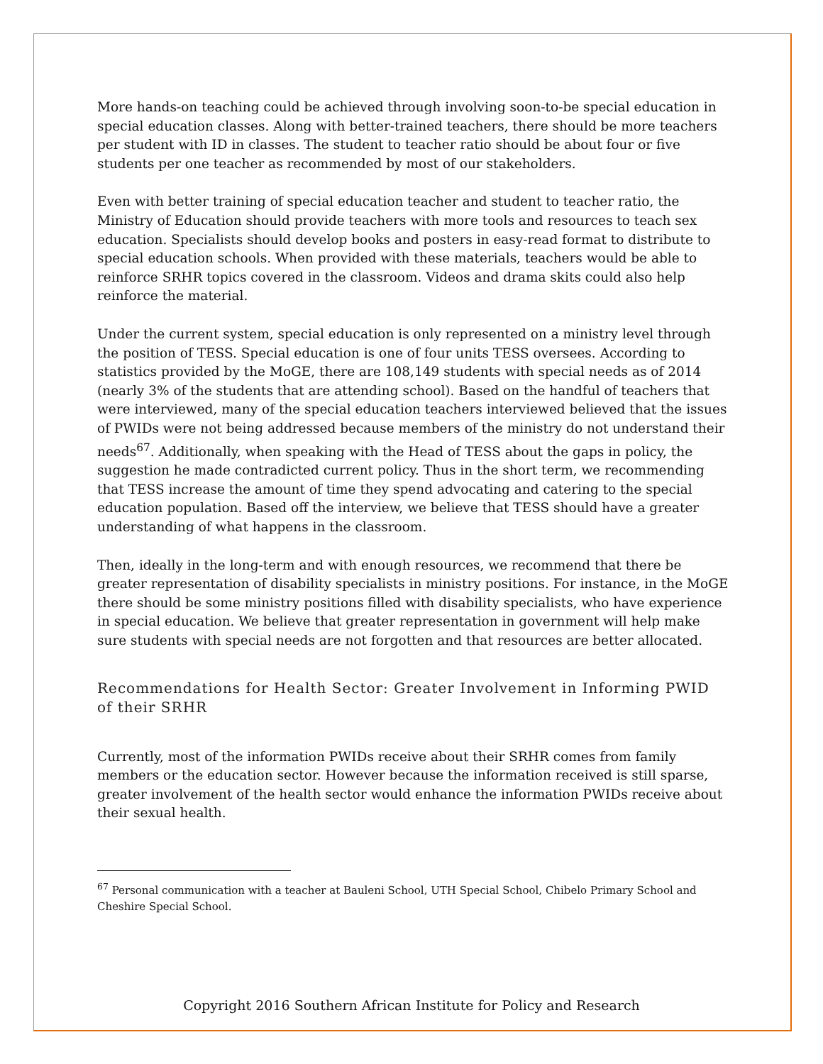More hands-on teaching could be achieved through involving soon-to-be special education in special education classes. Along with better-trained teachers, there should be more teachers per student with ID in classes. The student to teacher ratio should be about four or five students per one teacher as recommended by most of our stakeholders.
Even with better training of special education teacher and student to teacher ratio, the Ministry of Education should provide teachers with more tools and resources to teach sex education. Specialists should develop books and posters in easy-read format to distribute to special education schools. When provided with these materials, teachers would be able to reinforce SRHR topics covered in the classroom. Videos and drama skits could also help reinforce the material.
Under the current system, special education is only represented on a ministry level through the position of TESS. Special education is one of four units TESS oversees. According to statistics provided by the MoGE, there are 108,149 students with special needs as of 2014 (nearly 3% of the students that are attending school). Based on the handful of teachers that were interviewed, many of the special education teachers interviewed believed that the issues of PWIDs were not being addressed because members of the ministry do not understand their needs<sup>67</sup>. Additionally, when speaking with the Head of TESS about the gaps in policy, the suggestion he made contradicted current policy. Thus in the short term, we recommending that TESS increase the amount of time they spend advocating and catering to the special education population. Based off the interview, we believe that TESS should have a greater understanding of what happens in the classroom.
Then, ideally in the long-term and with enough resources, we recommend that there be greater representation of disability specialists in ministry positions. For instance, in the MoGE there should be some ministry positions filled with disability specialists, who have experience in special education. We believe that greater representation in government will help make sure students with special needs are not forgotten and that resources are better allocated.
Recommendations for Health Sector: Greater Involvement in Informing PWID of their SRHR
Currently, most of the information PWIDs receive about their SRHR comes from family members or the education sector. However because the information received is still sparse, greater involvement of the health sector would enhance the information PWIDs receive about their sexual health.
<sup>67</sup> Personal communication with a teacher at Bauleni School, UTH Special School, Chibelo Primary School and Cheshire Special School.
Copyright 2016 Southern African Institute for Policy and Research